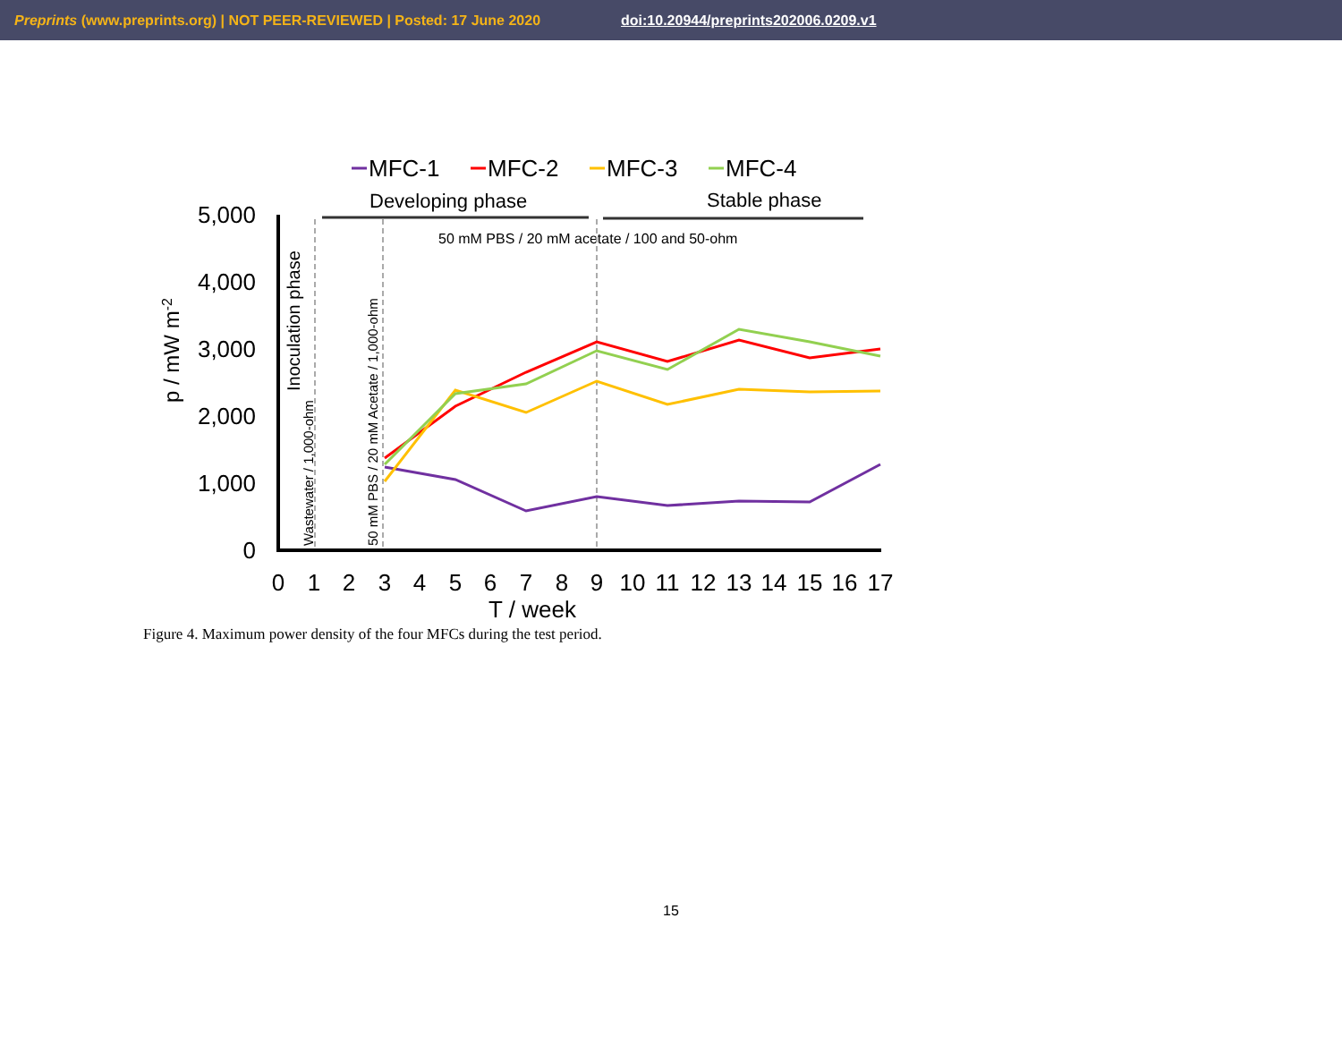Preprints (www.preprints.org) | NOT PEER-REVIEWED | Posted: 17 June 2020 doi:10.20944/preprints202006.0209.v1
MFC-1
MFC-2
MFC-3
MFC-4
Developing phase
Stable phase
50 mM PBS / 20 mM acetate / 100 and 50-ohm
5,000
4,000
3,000
2,000
1,000
0
p / mW m-2
Inoculation phase
Wastewater / 1,000-ohm
50 mM PBS / 20 mM Acetate / 1,000-ohm
0
1
2
3
4
5
6
7
8
9
10
11
12
13
14
15
16
17
T / week
Figure 4. Maximum power density of the four MFCs during the test period.
15